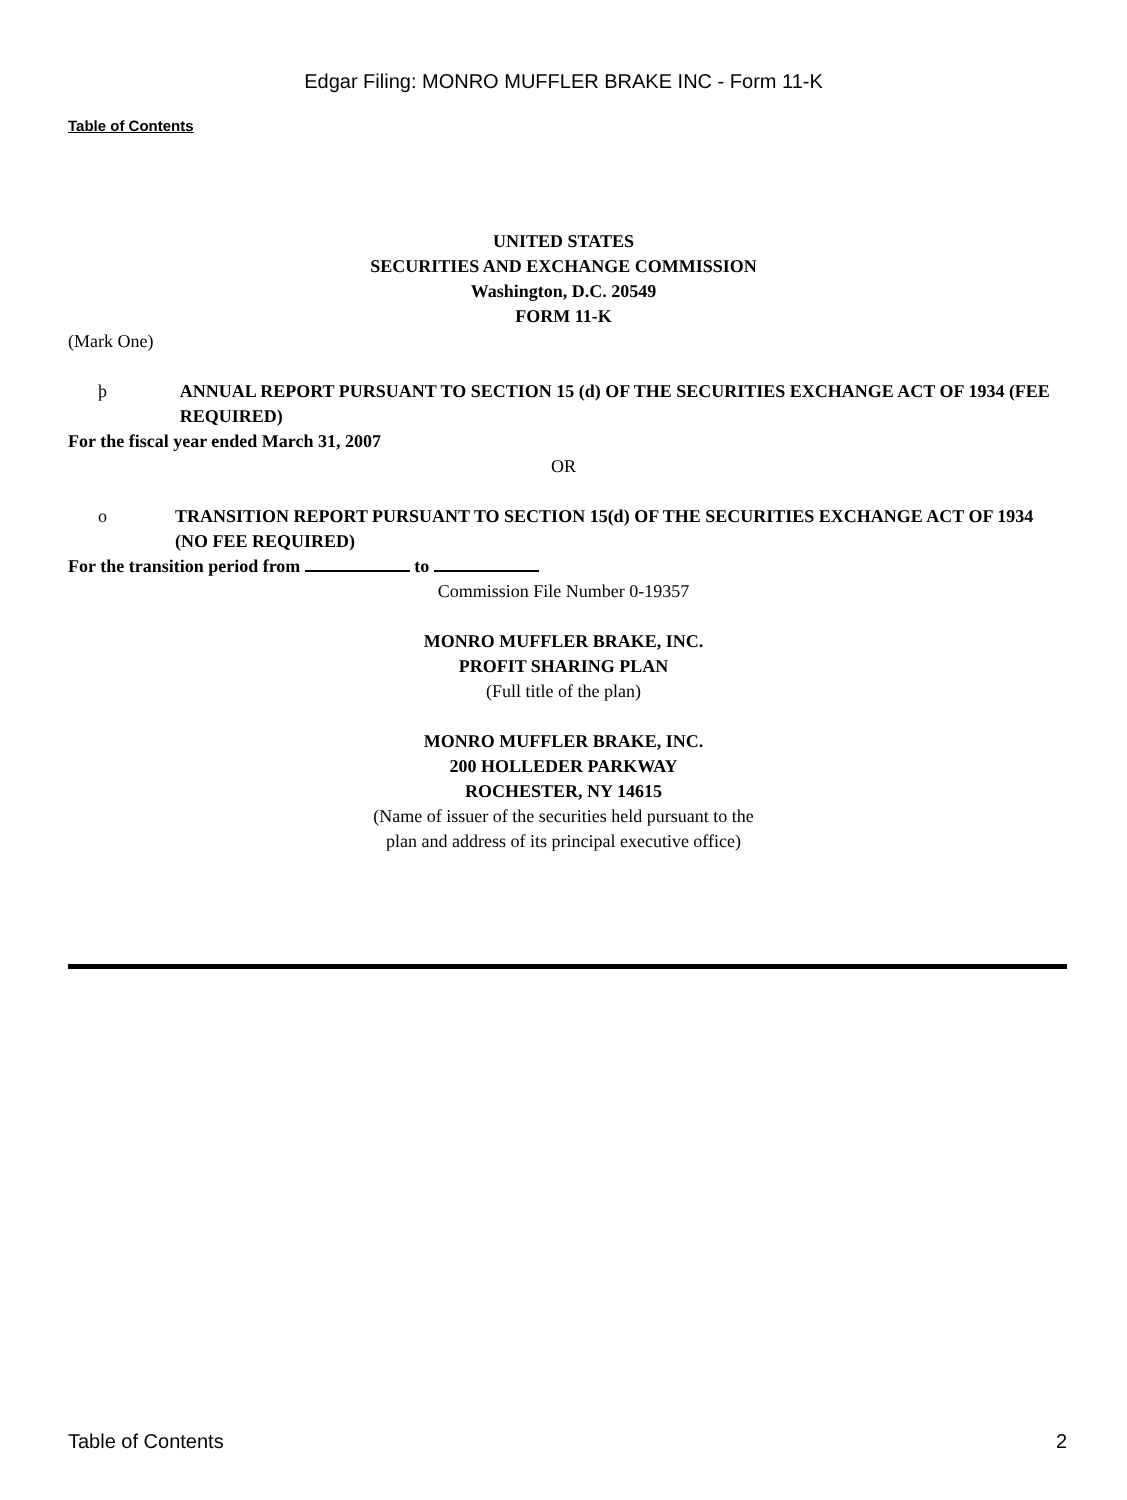Edgar Filing: MONRO MUFFLER BRAKE INC - Form 11-K
Table of Contents
UNITED STATES
SECURITIES AND EXCHANGE COMMISSION
Washington, D.C. 20549
FORM 11-K
(Mark One)
þ ANNUAL REPORT PURSUANT TO SECTION 15 (d) OF THE SECURITIES EXCHANGE ACT OF 1934 (FEE REQUIRED)
For the fiscal year ended March 31, 2007
OR
o TRANSITION REPORT PURSUANT TO SECTION 15(d) OF THE SECURITIES EXCHANGE ACT OF 1934 (NO FEE REQUIRED)
For the transition period from to
Commission File Number 0-19357
MONRO MUFFLER BRAKE, INC.
PROFIT SHARING PLAN
(Full title of the plan)
MONRO MUFFLER BRAKE, INC.
200 HOLLEDER PARKWAY
ROCHESTER, NY 14615
(Name of issuer of the securities held pursuant to the
plan and address of its principal executive office)
Table of Contents 2